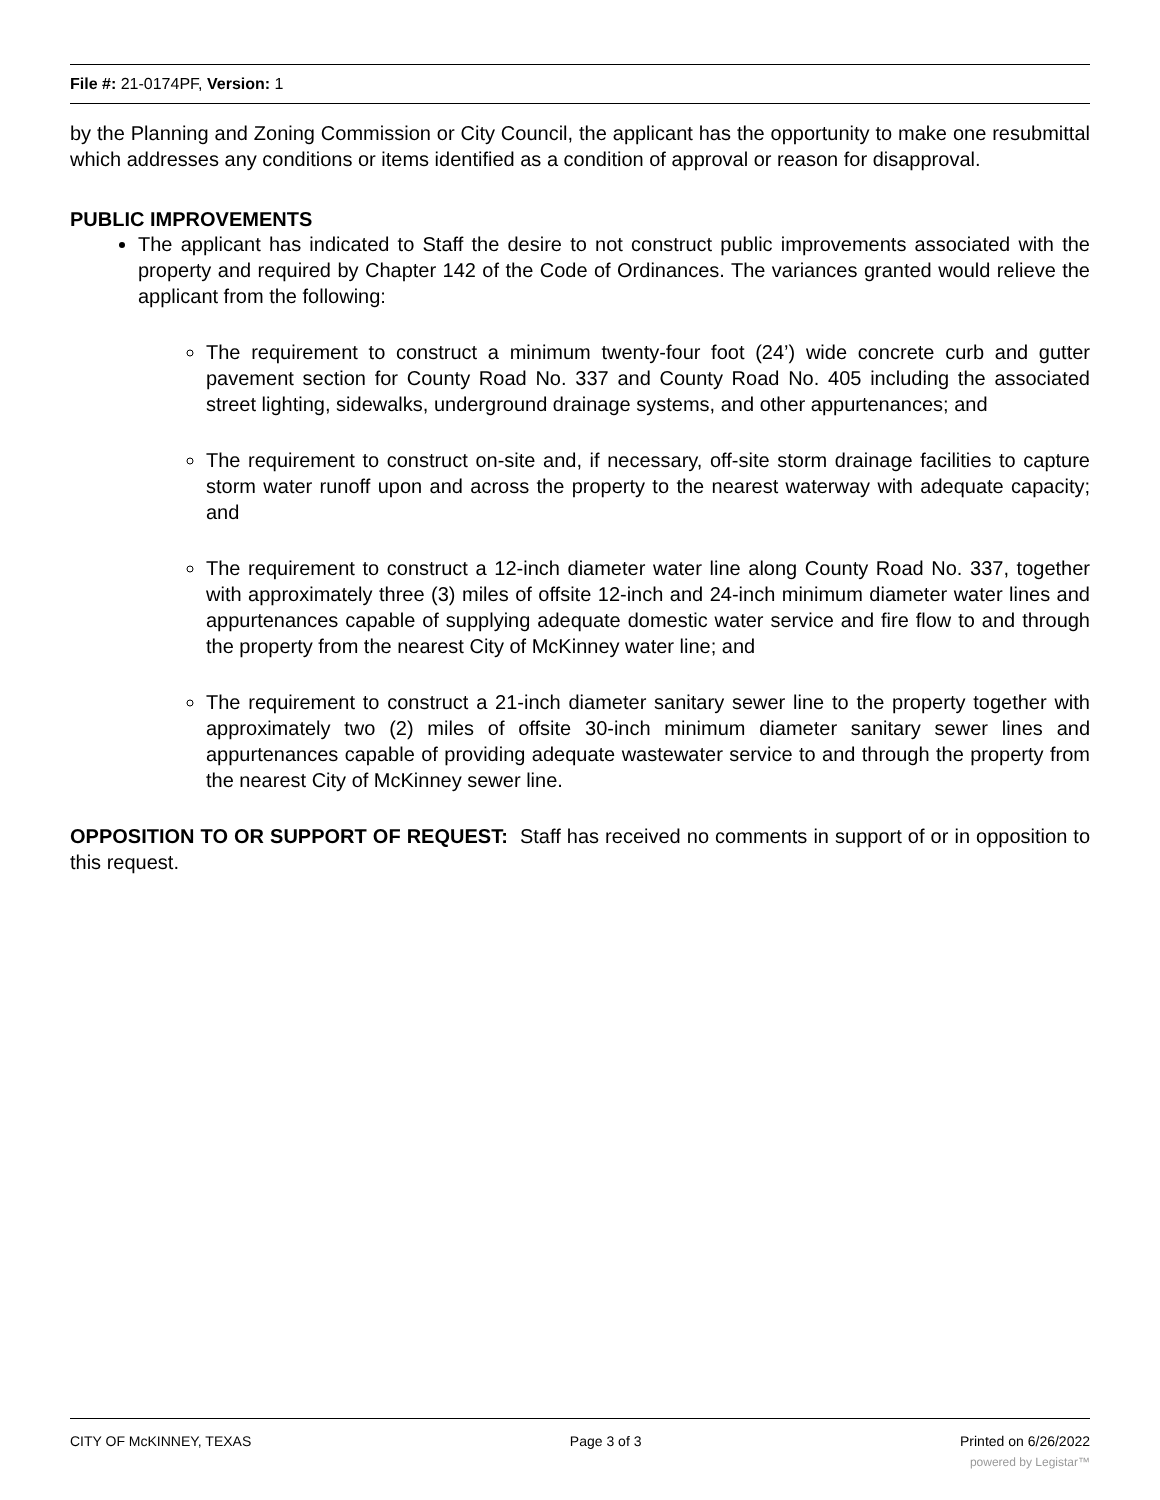File #: 21-0174PF, Version: 1
by the Planning and Zoning Commission or City Council, the applicant has the opportunity to make one resubmittal which addresses any conditions or items identified as a condition of approval or reason for disapproval.
PUBLIC IMPROVEMENTS
The applicant has indicated to Staff the desire to not construct public improvements associated with the property and required by Chapter 142 of the Code of Ordinances. The variances granted would relieve the applicant from the following:
The requirement to construct a minimum twenty-four foot (24’) wide concrete curb and gutter pavement section for County Road No. 337 and County Road No. 405 including the associated street lighting, sidewalks, underground drainage systems, and other appurtenances; and
The requirement to construct on-site and, if necessary, off-site storm drainage facilities to capture storm water runoff upon and across the property to the nearest waterway with adequate capacity; and
The requirement to construct a 12-inch diameter water line along County Road No. 337, together with approximately three (3) miles of offsite 12-inch and 24-inch minimum diameter water lines and appurtenances capable of supplying adequate domestic water service and fire flow to and through the property from the nearest City of McKinney water line; and
The requirement to construct a 21-inch diameter sanitary sewer line to the property together with approximately two (2) miles of offsite 30-inch minimum diameter sanitary sewer lines and appurtenances capable of providing adequate wastewater service to and through the property from the nearest City of McKinney sewer line.
OPPOSITION TO OR SUPPORT OF REQUEST: Staff has received no comments in support of or in opposition to this request.
CITY OF McKINNEY, TEXAS Page 3 of 3 Printed on 6/26/2022
powered by Legistar™